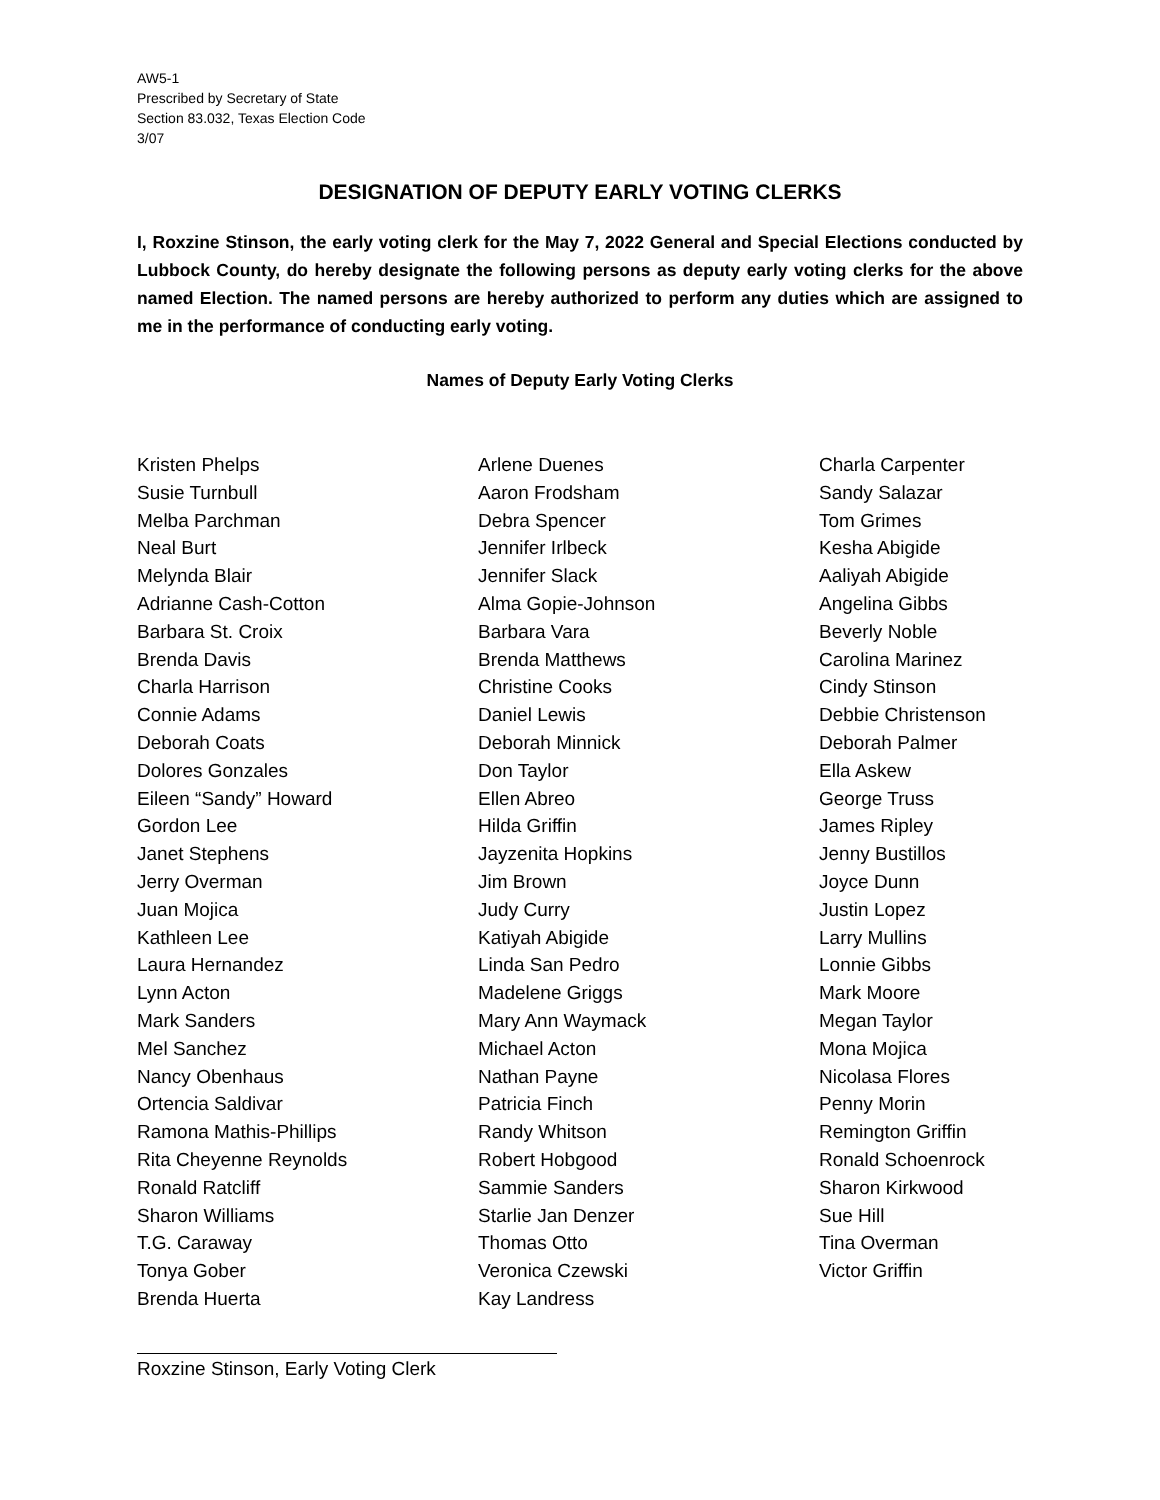AW5-1
Prescribed by Secretary of State
Section 83.032, Texas Election Code
3/07
DESIGNATION OF DEPUTY EARLY VOTING CLERKS
I, Roxzine Stinson, the early voting clerk for the May 7, 2022 General and Special Elections conducted by Lubbock County, do hereby designate the following persons as deputy early voting clerks for the above named Election. The named persons are hereby authorized to perform any duties which are assigned to me in the performance of conducting early voting.
Names of Deputy Early Voting Clerks
Kristen Phelps
Susie Turnbull
Melba Parchman
Neal Burt
Melynda Blair
Adrianne Cash-Cotton
Barbara St. Croix
Brenda Davis
Charla Harrison
Connie Adams
Deborah Coats
Dolores Gonzales
Eileen “Sandy” Howard
Gordon Lee
Janet Stephens
Jerry Overman
Juan Mojica
Kathleen Lee
Laura Hernandez
Lynn Acton
Mark Sanders
Mel Sanchez
Nancy Obenhaus
Ortencia Saldivar
Ramona Mathis-Phillips
Rita Cheyenne Reynolds
Ronald Ratcliff
Sharon Williams
T.G. Caraway
Tonya Gober
Brenda Huerta
Arlene Duenes
Aaron Frodsham
Debra Spencer
Jennifer Irlbeck
Jennifer Slack
Alma Gopie-Johnson
Barbara Vara
Brenda Matthews
Christine Cooks
Daniel Lewis
Deborah Minnick
Don Taylor
Ellen Abreo
Hilda Griffin
Jayzenita Hopkins
Jim Brown
Judy Curry
Katiyah Abigide
Linda San Pedro
Madelene Griggs
Mary Ann Waymack
Michael Acton
Nathan Payne
Patricia Finch
Randy Whitson
Robert Hobgood
Sammie Sanders
Starlie Jan Denzer
Thomas Otto
Veronica Czewski
Kay Landress
Charla Carpenter
Sandy Salazar
Tom Grimes
Kesha Abigide
Aaliyah Abigide
Angelina Gibbs
Beverly Noble
Carolina Marinez
Cindy Stinson
Debbie Christenson
Deborah Palmer
Ella Askew
George Truss
James Ripley
Jenny Bustillos
Joyce Dunn
Justin Lopez
Larry Mullins
Lonnie Gibbs
Mark Moore
Megan Taylor
Mona Mojica
Nicolasa Flores
Penny Morin
Remington Griffin
Ronald Schoenrock
Sharon Kirkwood
Sue Hill
Tina Overman
Victor Griffin
Roxzine Stinson, Early Voting Clerk